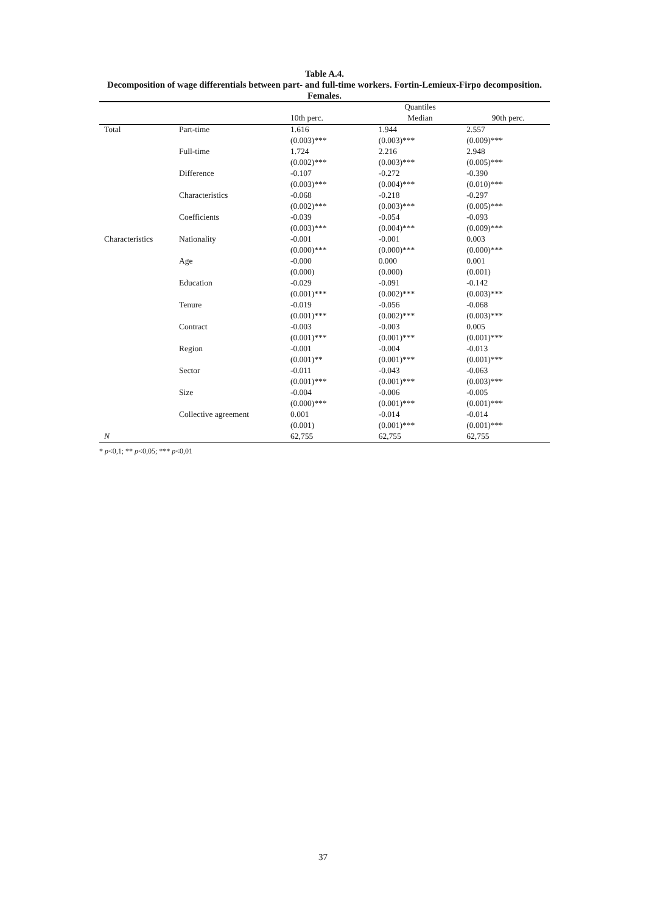Table A.4.
Decomposition of wage differentials between part- and full-time workers. Fortin-Lemieux-Firpo decomposition. Females.
| | | Quantiles | | |
| --- | --- | --- | --- | --- |
| | | 10th perc. | Median | 90th perc. |
| Total | Part-time | 1.616 | 1.944 | 2.557 |
| | | (0.003)*** | (0.003)*** | (0.009)*** |
| | Full-time | 1.724 | 2.216 | 2.948 |
| | | (0.002)*** | (0.003)*** | (0.005)*** |
| | Difference | -0.107 | -0.272 | -0.390 |
| | | (0.003)*** | (0.004)*** | (0.010)*** |
| | Characteristics | -0.068 | -0.218 | -0.297 |
| | | (0.002)*** | (0.003)*** | (0.005)*** |
| | Coefficients | -0.039 | -0.054 | -0.093 |
| | | (0.003)*** | (0.004)*** | (0.009)*** |
| Characteristics | Nationality | -0.001 | -0.001 | 0.003 |
| | | (0.000)*** | (0.000)*** | (0.000)*** |
| | Age | -0.000 | 0.000 | 0.001 |
| | | (0.000) | (0.000) | (0.001) |
| | Education | -0.029 | -0.091 | -0.142 |
| | | (0.001)*** | (0.002)*** | (0.003)*** |
| | Tenure | -0.019 | -0.056 | -0.068 |
| | | (0.001)*** | (0.002)*** | (0.003)*** |
| | Contract | -0.003 | -0.003 | 0.005 |
| | | (0.001)*** | (0.001)*** | (0.001)*** |
| | Region | -0.001 | -0.004 | -0.013 |
| | | (0.001)** | (0.001)*** | (0.001)*** |
| | Sector | -0.011 | -0.043 | -0.063 |
| | | (0.001)*** | (0.001)*** | (0.003)*** |
| | Size | -0.004 | -0.006 | -0.005 |
| | | (0.000)*** | (0.001)*** | (0.001)*** |
| | Collective agreement | 0.001 | -0.014 | -0.014 |
| | | (0.001) | (0.001)*** | (0.001)*** |
| N | | 62,755 | 62,755 | 62,755 |
* p<0,1; ** p<0,05; *** p<0,01
37